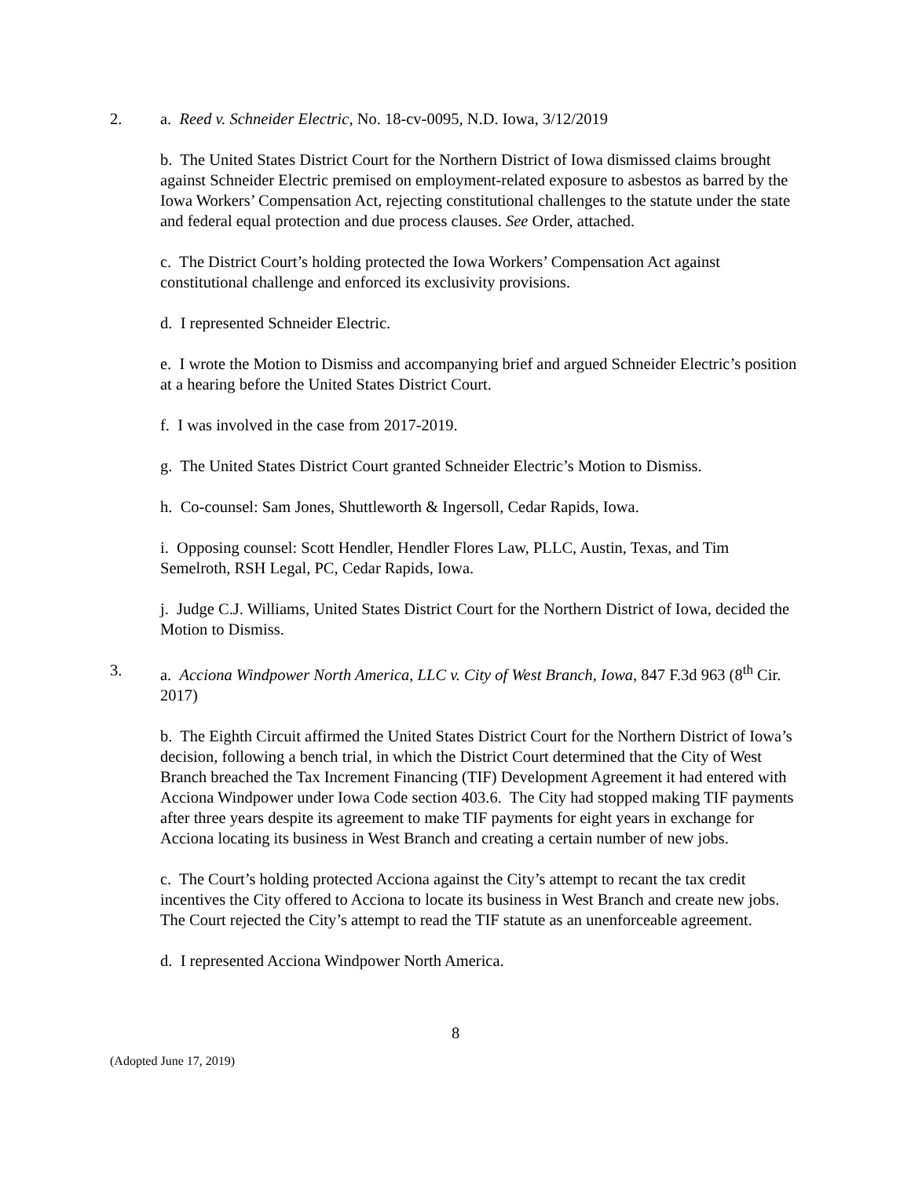2. a. Reed v. Schneider Electric, No. 18-cv-0095, N.D. Iowa, 3/12/2019
b. The United States District Court for the Northern District of Iowa dismissed claims brought against Schneider Electric premised on employment-related exposure to asbestos as barred by the Iowa Workers’ Compensation Act, rejecting constitutional challenges to the statute under the state and federal equal protection and due process clauses. See Order, attached.
c. The District Court’s holding protected the Iowa Workers’ Compensation Act against constitutional challenge and enforced its exclusivity provisions.
d. I represented Schneider Electric.
e. I wrote the Motion to Dismiss and accompanying brief and argued Schneider Electric’s position at a hearing before the United States District Court.
f. I was involved in the case from 2017-2019.
g. The United States District Court granted Schneider Electric’s Motion to Dismiss.
h. Co-counsel: Sam Jones, Shuttleworth & Ingersoll, Cedar Rapids, Iowa.
i. Opposing counsel: Scott Hendler, Hendler Flores Law, PLLC, Austin, Texas, and Tim Semelroth, RSH Legal, PC, Cedar Rapids, Iowa.
j. Judge C.J. Williams, United States District Court for the Northern District of Iowa, decided the Motion to Dismiss.
3. a. Acciona Windpower North America, LLC v. City of West Branch, Iowa, 847 F.3d 963 (8<sup>th</sup> Cir. 2017)
b. The Eighth Circuit affirmed the United States District Court for the Northern District of Iowa’s decision, following a bench trial, in which the District Court determined that the City of West Branch breached the Tax Increment Financing (TIF) Development Agreement it had entered with Acciona Windpower under Iowa Code section 403.6. The City had stopped making TIF payments after three years despite its agreement to make TIF payments for eight years in exchange for Acciona locating its business in West Branch and creating a certain number of new jobs.
c. The Court’s holding protected Acciona against the City’s attempt to recant the tax credit incentives the City offered to Acciona to locate its business in West Branch and create new jobs. The Court rejected the City’s attempt to read the TIF statute as an unenforceable agreement.
d. I represented Acciona Windpower North America.
8
(Adopted June 17, 2019)